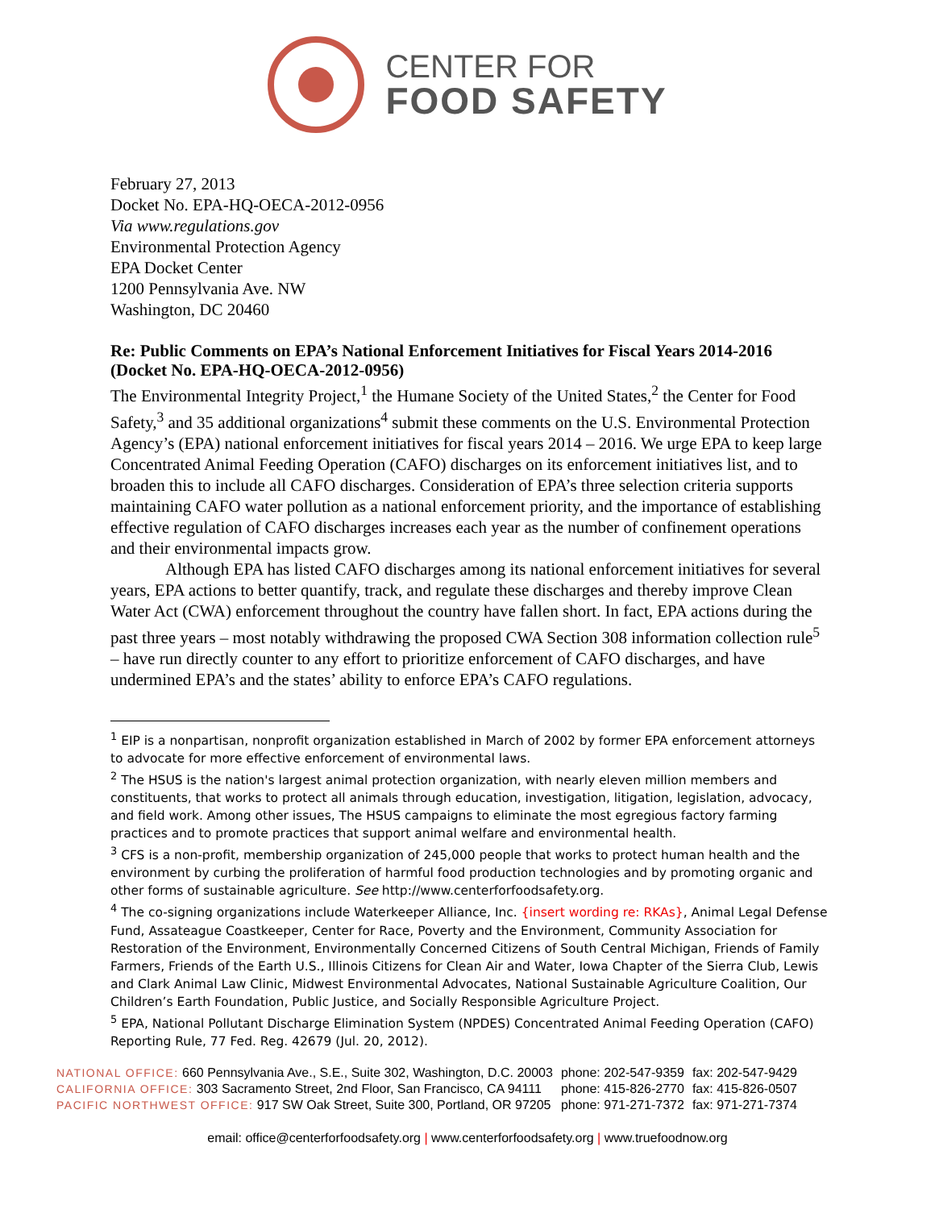CENTER FOR
FOOD SAFETY
February 27, 2013
Docket No. EPA-HQ-OECA-2012-0956
Via www.regulations.gov
Environmental Protection Agency
EPA Docket Center
1200 Pennsylvania Ave. NW
Washington, DC 20460
Re: Public Comments on EPA’s National Enforcement Initiatives for Fiscal Years 2014-2016 (Docket No. EPA-HQ-OECA-2012-0956)
The Environmental Integrity Project,<sup>1</sup> the Humane Society of the United States,<sup>2</sup> the Center for Food Safety,<sup>3</sup> and 35 additional organizations<sup>4</sup> submit these comments on the U.S. Environmental Protection Agency’s (EPA) national enforcement initiatives for fiscal years 2014 – 2016. We urge EPA to keep large Concentrated Animal Feeding Operation (CAFO) discharges on its enforcement initiatives list, and to broaden this to include all CAFO discharges. Consideration of EPA’s three selection criteria supports maintaining CAFO water pollution as a national enforcement priority, and the importance of establishing effective regulation of CAFO discharges increases each year as the number of confinement operations and their environmental impacts grow.
Although EPA has listed CAFO discharges among its national enforcement initiatives for several years, EPA actions to better quantify, track, and regulate these discharges and thereby improve Clean Water Act (CWA) enforcement throughout the country have fallen short. In fact, EPA actions during the past three years – most notably withdrawing the proposed CWA Section 308 information collection rule<sup>5</sup> – have run directly counter to any effort to prioritize enforcement of CAFO discharges, and have undermined EPA’s and the states’ ability to enforce EPA’s CAFO regulations.
<sup>1</sup> EIP is a nonpartisan, nonprofit organization established in March of 2002 by former EPA enforcement attorneys to advocate for more effective enforcement of environmental laws.
<sup>2</sup> The HSUS is the nation's largest animal protection organization, with nearly eleven million members and constituents, that works to protect all animals through education, investigation, litigation, legislation, advocacy, and field work. Among other issues, The HSUS campaigns to eliminate the most egregious factory farming practices and to promote practices that support animal welfare and environmental health.
<sup>3</sup> CFS is a non-profit, membership organization of 245,000 people that works to protect human health and the environment by curbing the proliferation of harmful food production technologies and by promoting organic and other forms of sustainable agriculture. See http://www.centerforfoodsafety.org.
<sup>4</sup> The co-signing organizations include Waterkeeper Alliance, Inc. {insert wording re: RKAs}, Animal Legal Defense Fund, Assateague Coastkeeper, Center for Race, Poverty and the Environment, Community Association for Restoration of the Environment, Environmentally Concerned Citizens of South Central Michigan, Friends of Family Farmers, Friends of the Earth U.S., Illinois Citizens for Clean Air and Water, Iowa Chapter of the Sierra Club, Lewis and Clark Animal Law Clinic, Midwest Environmental Advocates, National Sustainable Agriculture Coalition, Our Children’s Earth Foundation, Public Justice, and Socially Responsible Agriculture Project.
<sup>5</sup> EPA, National Pollutant Discharge Elimination System (NPDES) Concentrated Animal Feeding Operation (CAFO) Reporting Rule, 77 Fed. Reg. 42679 (Jul. 20, 2012).
| NATIONAL OFFICE: 660 Pennsylvania Ave., S.E., Suite 302, Washington, D.C. 20003 | phone: 202-547-9359 | fax: 202-547-9429 |
| CALIFORNIA OFFICE: 303 Sacramento Street, 2nd Floor, San Francisco, CA 94111 | phone: 415-826-2770 | fax: 415-826-0507 |
| PACIFIC NORTHWEST OFFICE: 917 SW Oak Street, Suite 300, Portland, OR 97205 | phone: 971-271-7372 | fax: 971-271-7374 |
email: office@centerforfoodsafety.org | www.centerforfoodsafety.org | www.truefoodnow.org